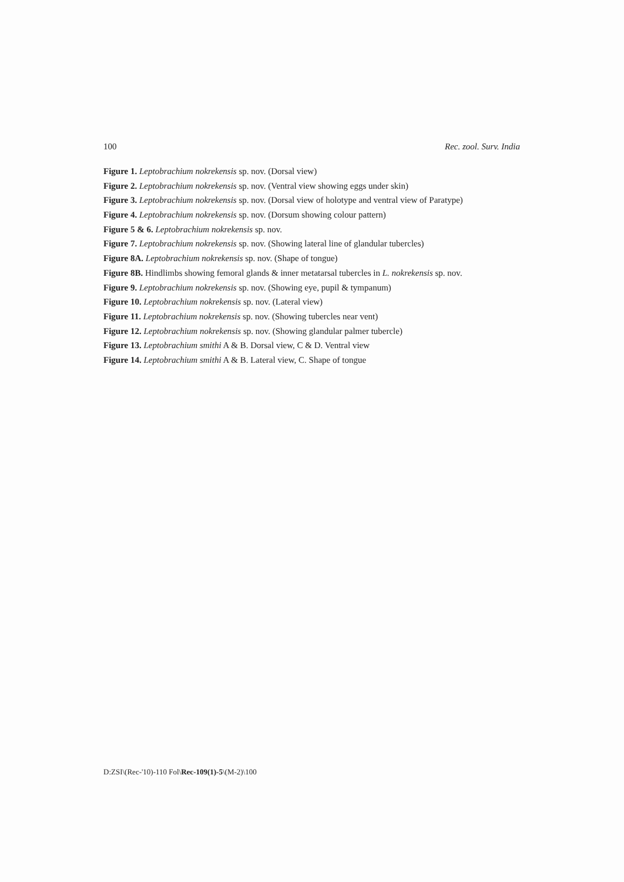100 Rec. zool. Surv. India
Figure 1. Leptobrachium nokrekensis sp. nov. (Dorsal view)
Figure 2. Leptobrachium nokrekensis sp. nov. (Ventral view showing eggs under skin)
Figure 3. Leptobrachium nokrekensis sp. nov. (Dorsal view of holotype and ventral view of Paratype)
Figure 4. Leptobrachium nokrekensis sp. nov. (Dorsum showing colour pattern)
Figure 5 & 6. Leptobrachium nokrekensis sp. nov.
Figure 7. Leptobrachium nokrekensis sp. nov. (Showing lateral line of glandular tubercles)
Figure 8A. Leptobrachium nokrekensis sp. nov. (Shape of tongue)
Figure 8B. Hindlimbs showing femoral glands & inner metatarsal tubercles in L. nokrekensis sp. nov.
Figure 9. Leptobrachium nokrekensis sp. nov. (Showing eye, pupil & tympanum)
Figure 10. Leptobrachium nokrekensis sp. nov. (Lateral view)
Figure 11. Leptobrachium nokrekensis sp. nov. (Showing tubercles near vent)
Figure 12. Leptobrachium nokrekensis sp. nov. (Showing glandular palmer tubercle)
Figure 13. Leptobrachium smithi A & B. Dorsal view, C & D. Ventral view
Figure 14. Leptobrachium smithi A & B. Lateral view, C. Shape of tongue
D:ZSI\(Rec-'10)-110 Fol\Rec-109(1)-5\(M-2)\100